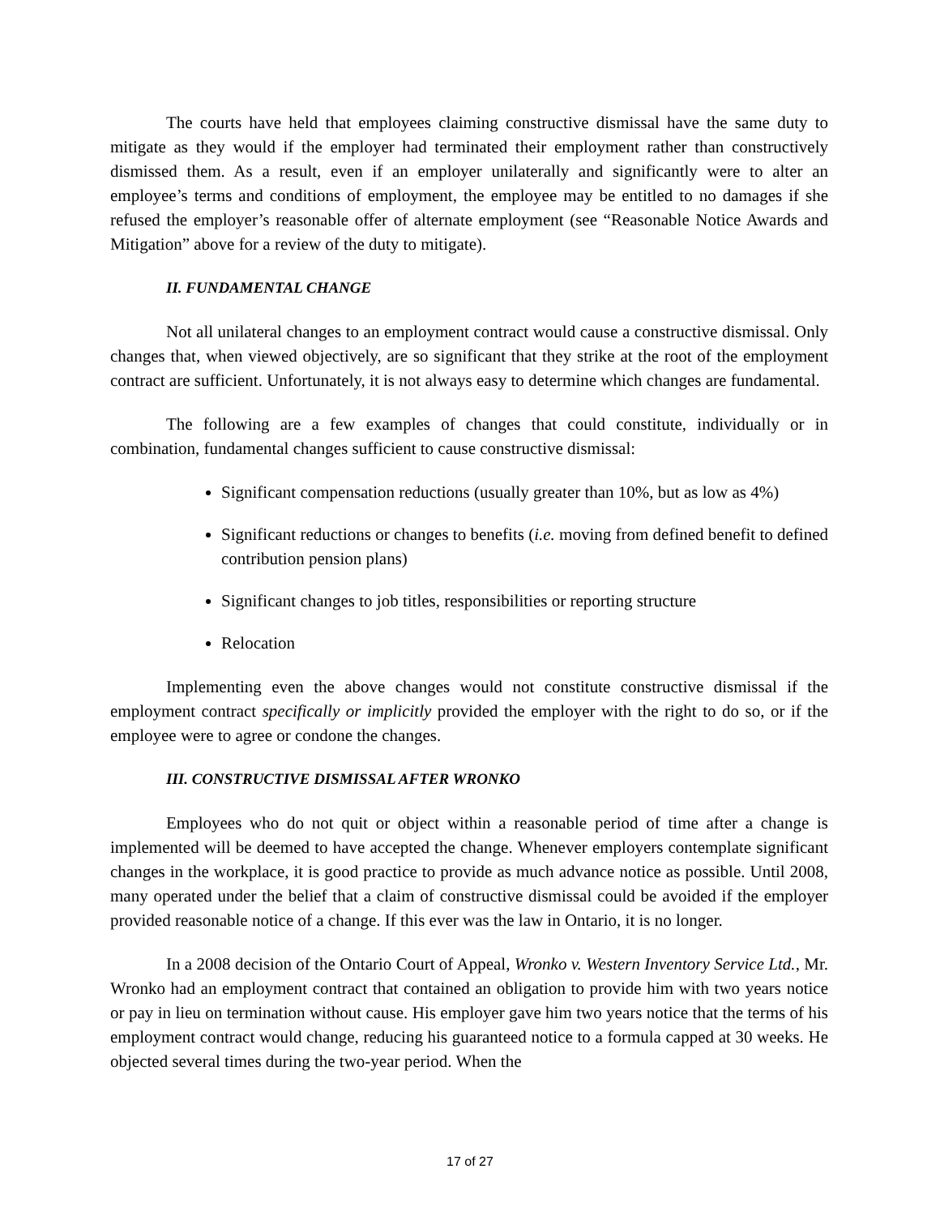The courts have held that employees claiming constructive dismissal have the same duty to mitigate as they would if the employer had terminated their employment rather than constructively dismissed them. As a result, even if an employer unilaterally and significantly were to alter an employee’s terms and conditions of employment, the employee may be entitled to no damages if she refused the employer’s reasonable offer of alternate employment (see “Reasonable Notice Awards and Mitigation” above for a review of the duty to mitigate).
II. FUNDAMENTAL CHANGE
Not all unilateral changes to an employment contract would cause a constructive dismissal. Only changes that, when viewed objectively, are so significant that they strike at the root of the employment contract are sufficient. Unfortunately, it is not always easy to determine which changes are fundamental.
The following are a few examples of changes that could constitute, individually or in combination, fundamental changes sufficient to cause constructive dismissal:
Significant compensation reductions (usually greater than 10%, but as low as 4%)
Significant reductions or changes to benefits (i.e. moving from defined benefit to defined contribution pension plans)
Significant changes to job titles, responsibilities or reporting structure
Relocation
Implementing even the above changes would not constitute constructive dismissal if the employment contract specifically or implicitly provided the employer with the right to do so, or if the employee were to agree or condone the changes.
III. CONSTRUCTIVE DISMISSAL AFTER WRONKO
Employees who do not quit or object within a reasonable period of time after a change is implemented will be deemed to have accepted the change. Whenever employers contemplate significant changes in the workplace, it is good practice to provide as much advance notice as possible. Until 2008, many operated under the belief that a claim of constructive dismissal could be avoided if the employer provided reasonable notice of a change. If this ever was the law in Ontario, it is no longer.
In a 2008 decision of the Ontario Court of Appeal, Wronko v. Western Inventory Service Ltd., Mr. Wronko had an employment contract that contained an obligation to provide him with two years notice or pay in lieu on termination without cause. His employer gave him two years notice that the terms of his employment contract would change, reducing his guaranteed notice to a formula capped at 30 weeks. He objected several times during the two-year period. When the
17 of 27